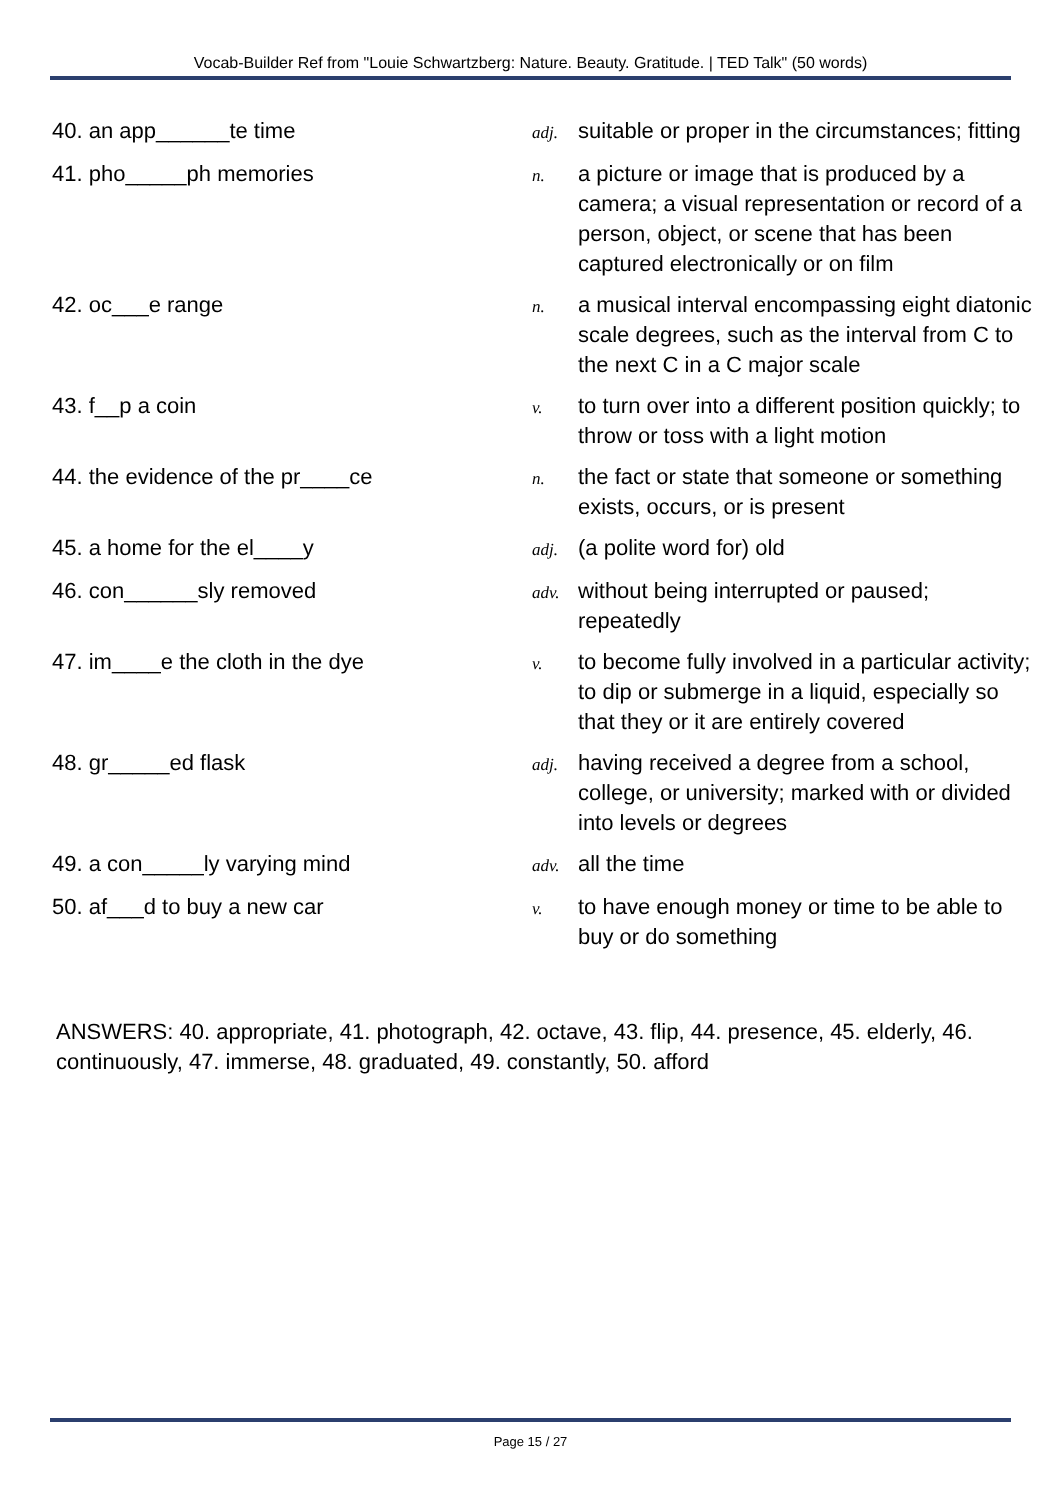Vocab-Builder Ref from "Louie Schwartzberg: Nature. Beauty. Gratitude. | TED Talk" (50 words)
| 40. an app______te time | adj. | suitable or proper in the circumstances; fitting |
| 41. pho_____ph memories | n. | a picture or image that is produced by a camera; a visual representation or record of a person, object, or scene that has been captured electronically or on film |
| 42. oc___e range | n. | a musical interval encompassing eight diatonic scale degrees, such as the interval from C to the next C in a C major scale |
| 43. f__p a coin | v. | to turn over into a different position quickly; to throw or toss with a light motion |
| 44. the evidence of the pr____ce | n. | the fact or state that someone or something exists, occurs, or is present |
| 45. a home for the el____y | adj. | (a polite word for) old |
| 46. con______sly removed | adv. | without being interrupted or paused; repeatedly |
| 47. im____e the cloth in the dye | v. | to become fully involved in a particular activity; to dip or submerge in a liquid, especially so that they or it are entirely covered |
| 48. gr_____ed flask | adj. | having received a degree from a school, college, or university; marked with or divided into levels or degrees |
| 49. a con_____ly varying mind | adv. | all the time |
| 50. af___d to buy a new car | v. | to have enough money or time to be able to buy or do something |
ANSWERS: 40. appropriate, 41. photograph, 42. octave, 43. flip, 44. presence, 45. elderly, 46. continuously, 47. immerse, 48. graduated, 49. constantly, 50. afford
Page 15 / 27